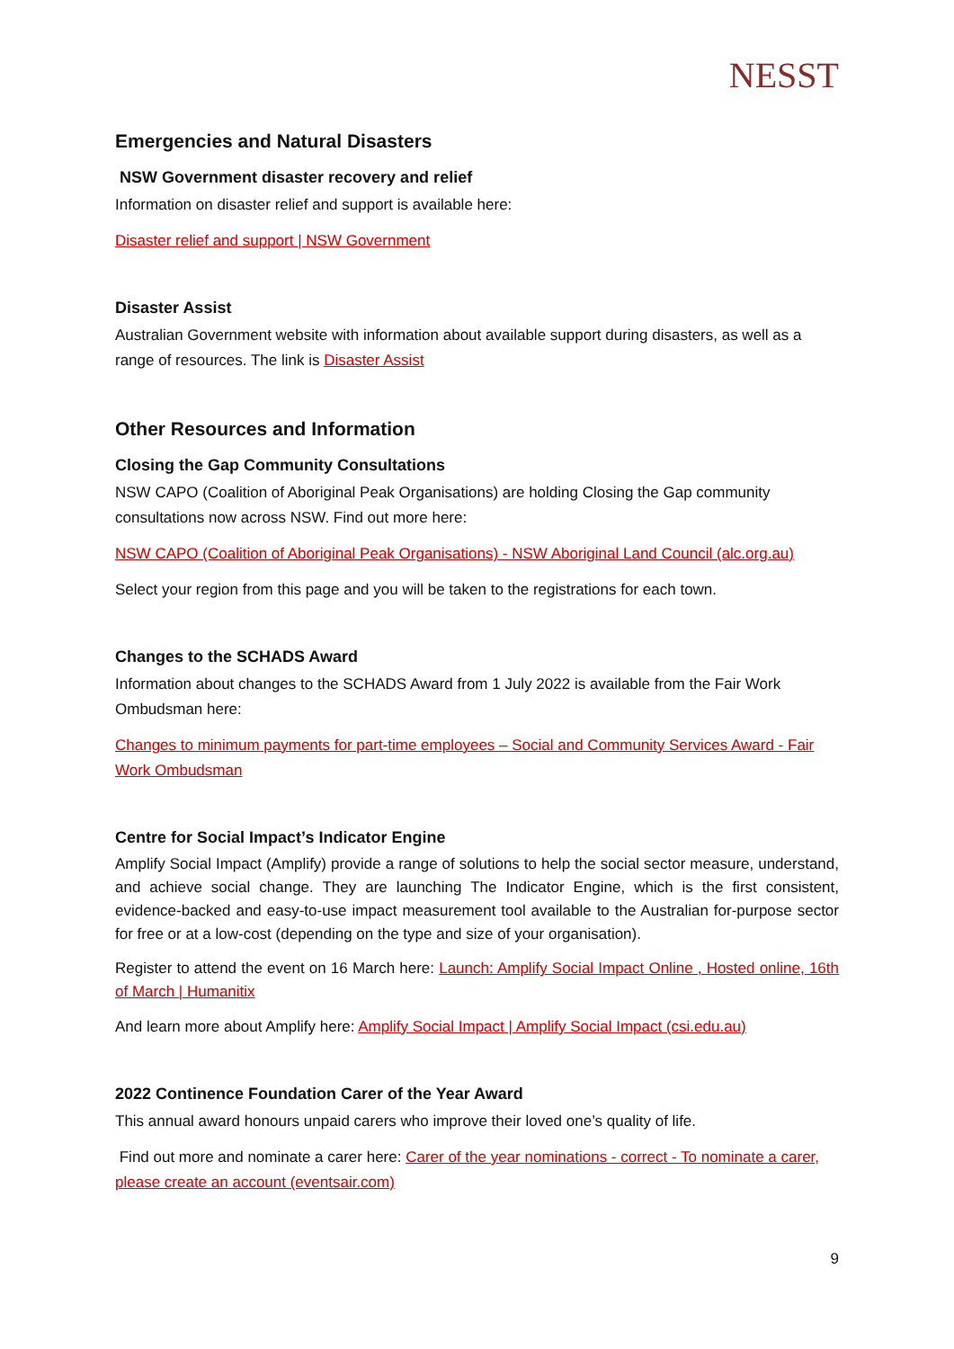NESST
Emergencies and Natural Disasters
NSW Government disaster recovery and relief
Information on disaster relief and support is available here:
Disaster relief and support | NSW Government
Disaster Assist
Australian Government website with information about available support during disasters, as well as a range of resources. The link is Disaster Assist
Other Resources and Information
Closing the Gap Community Consultations
NSW CAPO (Coalition of Aboriginal Peak Organisations) are holding Closing the Gap community consultations now across NSW. Find out more here:
NSW CAPO (Coalition of Aboriginal Peak Organisations) - NSW Aboriginal Land Council (alc.org.au)
Select your region from this page and you will be taken to the registrations for each town.
Changes to the SCHADS Award
Information about changes to the SCHADS Award from 1 July 2022 is available from the Fair Work Ombudsman here:
Changes to minimum payments for part-time employees – Social and Community Services Award - Fair Work Ombudsman
Centre for Social Impact’s Indicator Engine
Amplify Social Impact (Amplify) provide a range of solutions to help the social sector measure, understand, and achieve social change. They are launching The Indicator Engine, which is the first consistent, evidence-backed and easy-to-use impact measurement tool available to the Australian for-purpose sector for free or at a low-cost (depending on the type and size of your organisation).
Register to attend the event on 16 March here: Launch: Amplify Social Impact Online , Hosted online, 16th of March | Humanitix
And learn more about Amplify here: Amplify Social Impact | Amplify Social Impact (csi.edu.au)
2022 Continence Foundation Carer of the Year Award
This annual award honours unpaid carers who improve their loved one’s quality of life.
Find out more and nominate a carer here: Carer of the year nominations - correct - To nominate a carer, please create an account (eventsair.com)
9